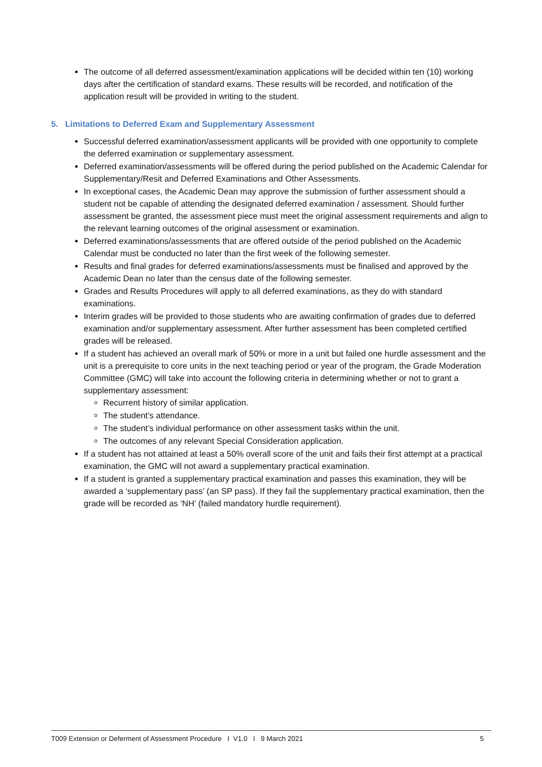The outcome of all deferred assessment/examination applications will be decided within ten (10) working days after the certification of standard exams. These results will be recorded, and notification of the application result will be provided in writing to the student.
5. Limitations to Deferred Exam and Supplementary Assessment
Successful deferred examination/assessment applicants will be provided with one opportunity to complete the deferred examination or supplementary assessment.
Deferred examination/assessments will be offered during the period published on the Academic Calendar for Supplementary/Resit and Deferred Examinations and Other Assessments.
In exceptional cases, the Academic Dean may approve the submission of further assessment should a student not be capable of attending the designated deferred examination / assessment. Should further assessment be granted, the assessment piece must meet the original assessment requirements and align to the relevant learning outcomes of the original assessment or examination.
Deferred examinations/assessments that are offered outside of the period published on the Academic Calendar must be conducted no later than the first week of the following semester.
Results and final grades for deferred examinations/assessments must be finalised and approved by the Academic Dean no later than the census date of the following semester.
Grades and Results Procedures will apply to all deferred examinations, as they do with standard examinations.
Interim grades will be provided to those students who are awaiting confirmation of grades due to deferred examination and/or supplementary assessment. After further assessment has been completed certified grades will be released.
If a student has achieved an overall mark of 50% or more in a unit but failed one hurdle assessment and the unit is a prerequisite to core units in the next teaching period or year of the program, the Grade Moderation Committee (GMC) will take into account the following criteria in determining whether or not to grant a supplementary assessment:
Recurrent history of similar application.
The student’s attendance.
The student’s individual performance on other assessment tasks within the unit.
The outcomes of any relevant Special Consideration application.
If a student has not attained at least a 50% overall score of the unit and fails their first attempt at a practical examination, the GMC will not award a supplementary practical examination.
If a student is granted a supplementary practical examination and passes this examination, they will be awarded a ‘supplementary pass’ (an SP pass). If they fail the supplementary practical examination, then the grade will be recorded as ‘NH’ (failed mandatory hurdle requirement).
T009 Extension or Deferment of Assessment Procedure I V1.0 I 9 March 2021 5